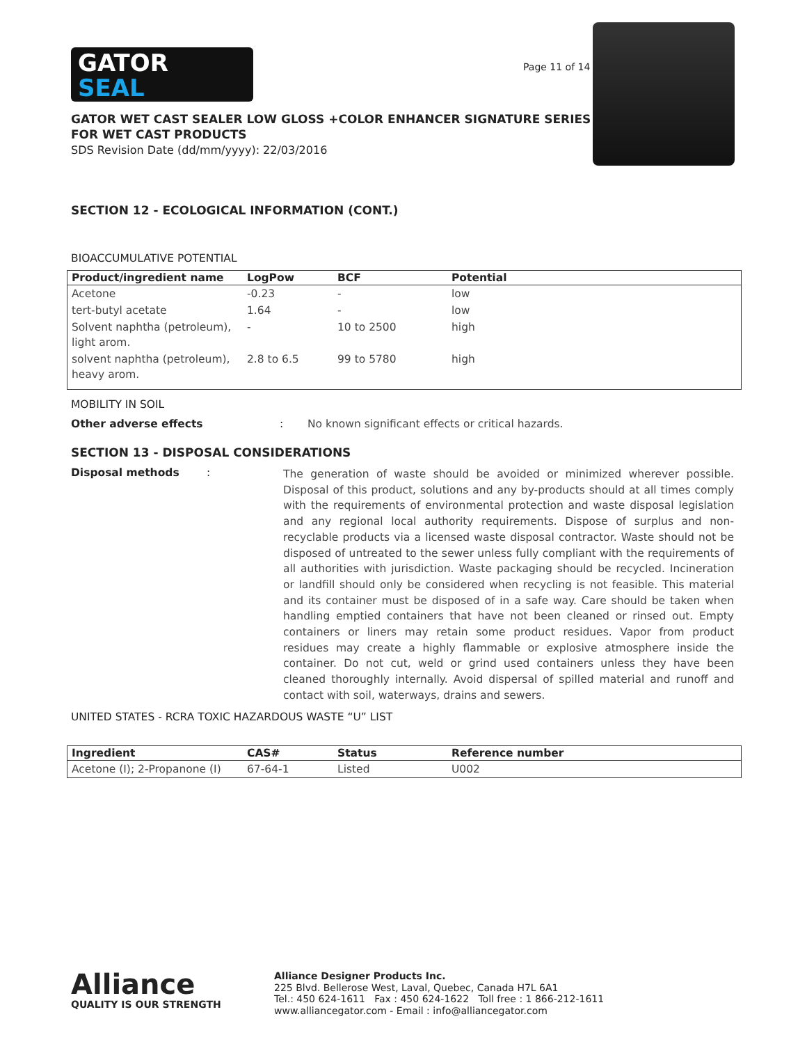GATOR
SEAL
Page 11 of 14
GATOR WET CAST SEALER LOW GLOSS +COLOR ENHANCER SIGNATURE SERIES
FOR WET CAST PRODUCTS
SDS Revision Date (dd/mm/yyyy): 22/03/2016
SECTION 12 - ECOLOGICAL INFORMATION (CONT.)
BIOACCUMULATIVE POTENTIAL
| Product/ingredient name | LogPow | BCF | Potential |
| --- | --- | --- | --- |
| Acetone | -0.23 | - | low |
| tert-butyl acetate | 1.64 | - | low |
| Solvent naphtha (petroleum), light arom. | - | 10 to 2500 | high |
| solvent naphtha (petroleum), heavy arom. | 2.8 to 6.5 | 99 to 5780 | high |
MOBILITY IN SOIL
Other adverse effects: No known significant effects or critical hazards.
SECTION 13 - DISPOSAL CONSIDERATIONS
Disposal methods:
The generation of waste should be avoided or minimized wherever possible. Disposal of this product, solutions and any by-products should at all times comply with the requirements of environmental protection and waste disposal legislation and any regional local authority requirements. Dispose of surplus and non-recyclable products via a licensed waste disposal contractor. Waste should not be disposed of untreated to the sewer unless fully compliant with the requirements of all authorities with jurisdiction. Waste packaging should be recycled. Incineration or landfill should only be considered when recycling is not feasible. This material and its container must be disposed of in a safe way. Care should be taken when handling emptied containers that have not been cleaned or rinsed out. Empty containers or liners may retain some product residues. Vapor from product residues may create a highly flammable or explosive atmosphere inside the container. Do not cut, weld or grind used containers unless they have been cleaned thoroughly internally. Avoid dispersal of spilled material and runoff and contact with soil, waterways, drains and sewers.
UNITED STATES - RCRA TOXIC HAZARDOUS WASTE “U” LIST
| Ingredient | CAS# | Status | Reference number |
| --- | --- | --- | --- |
| Acetone (I); 2-Propanone (I) | 67-64-1 | Listed | U002 |
Alliance
QUALITY IS OUR STRENGTH
Alliance Designer Products Inc.
225 Blvd. Bellerose West, Laval, Quebec, Canada H7L 6A1
Tel.: 450 624-1611 Fax : 450 624-1622 Toll free : 1 866-212-1611
www.alliancegator.com - Email : info@alliancegator.com